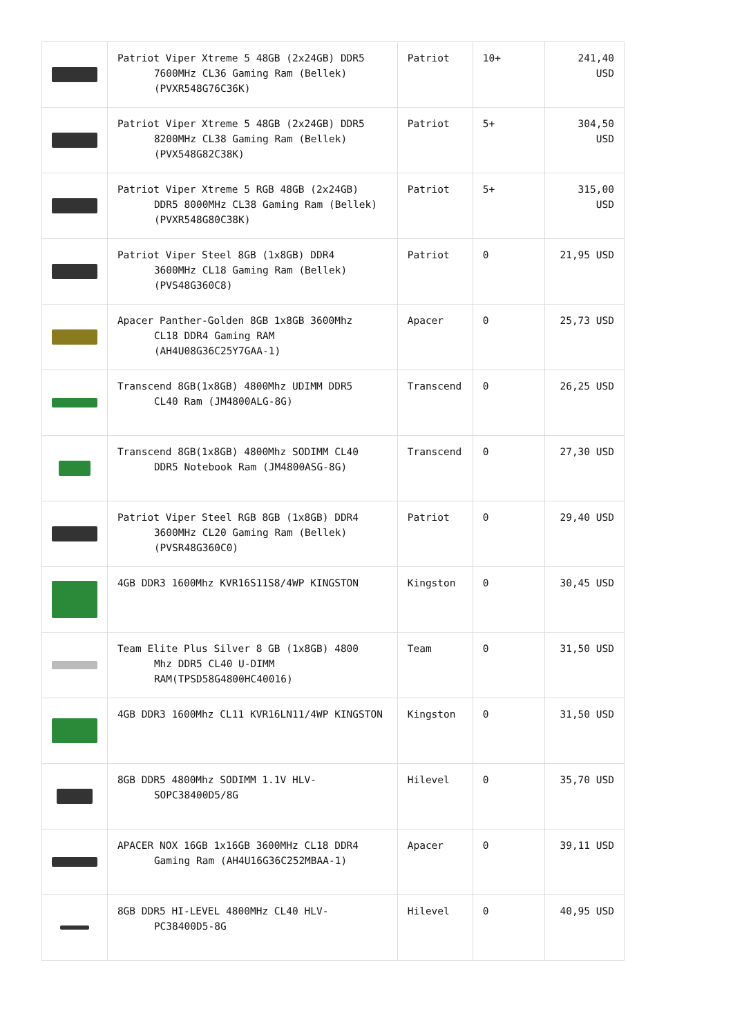| | Patriot Viper Xtreme 5 48GB (2x24GB) DDR5 7600MHz CL36 Gaming Ram (Bellek) (PVXR548G76C36K) | Patriot | 10+ | 241,40 USD |
| | Patriot Viper Xtreme 5 48GB (2x24GB) DDR5 8200MHz CL38 Gaming Ram (Bellek) (PVX548G82C38K) | Patriot | 5+ | 304,50 USD |
| | Patriot Viper Xtreme 5 RGB 48GB (2x24GB) DDR5 8000MHz CL38 Gaming Ram (Bellek) (PVXR548G80C38K) | Patriot | 5+ | 315,00 USD |
| | Patriot Viper Steel 8GB (1x8GB) DDR4 3600MHz CL18 Gaming Ram (Bellek) (PVS48G360C8) | Patriot | 0 | 21,95 USD |
| | Apacer Panther-Golden 8GB 1x8GB 3600Mhz CL18 DDR4 Gaming RAM (AH4U08G36C25Y7GAA-1) | Apacer | 0 | 25,73 USD |
| | Transcend 8GB(1x8GB) 4800Mhz UDIMM DDR5 CL40 Ram (JM4800ALG-8G) | Transcend | 0 | 26,25 USD |
| | Transcend 8GB(1x8GB) 4800Mhz SODIMM CL40 DDR5 Notebook Ram (JM4800ASG-8G) | Transcend | 0 | 27,30 USD |
| | Patriot Viper Steel RGB 8GB (1x8GB) DDR4 3600MHz CL20 Gaming Ram (Bellek) (PVSR48G360C0) | Patriot | 0 | 29,40 USD |
| | 4GB DDR3 1600Mhz KVR16S11S8/4WP KINGSTON | Kingston | 0 | 30,45 USD |
| | Team Elite Plus Silver 8 GB (1x8GB) 4800 Mhz DDR5 CL40 U-DIMM RAM(TPSD58G4800HC40016) | Team | 0 | 31,50 USD |
| | 4GB DDR3 1600Mhz CL11 KVR16LN11/4WP KINGSTON | Kingston | 0 | 31,50 USD |
| | 8GB DDR5 4800Mhz SODIMM 1.1V HLV- SOPC38400D5/8G | Hilevel | 0 | 35,70 USD |
| | APACER NOX 16GB 1x16GB 3600MHz CL18 DDR4 Gaming Ram (AH4U16G36C252MBAA-1) | Apacer | 0 | 39,11 USD |
| | 8GB DDR5 HI-LEVEL 4800MHz CL40 HLV- PC38400D5-8G | Hilevel | 0 | 40,95 USD |